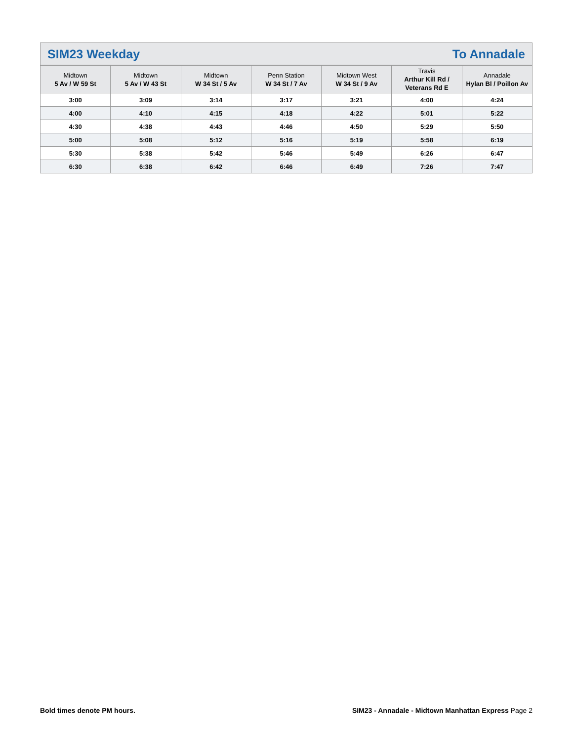SIM23 Weekday To Annadale
| Midtown 5 Av / W 59 St | Midtown 5 Av / W 43 St | Midtown W 34 St / 5 Av | Penn Station W 34 St / 7 Av | Midtown West W 34 St / 9 Av | Travis Arthur Kill Rd / Veterans Rd E | Annadale Hylan Bl / Poillon Av |
| --- | --- | --- | --- | --- | --- | --- |
| 3:00 | 3:09 | 3:14 | 3:17 | 3:21 | 4:00 | 4:24 |
| 4:00 | 4:10 | 4:15 | 4:18 | 4:22 | 5:01 | 5:22 |
| 4:30 | 4:38 | 4:43 | 4:46 | 4:50 | 5:29 | 5:50 |
| 5:00 | 5:08 | 5:12 | 5:16 | 5:19 | 5:58 | 6:19 |
| 5:30 | 5:38 | 5:42 | 5:46 | 5:49 | 6:26 | 6:47 |
| 6:30 | 6:38 | 6:42 | 6:46 | 6:49 | 7:26 | 7:47 |
Bold times denote PM hours. SIM23 - Annadale - Midtown Manhattan Express Page 2